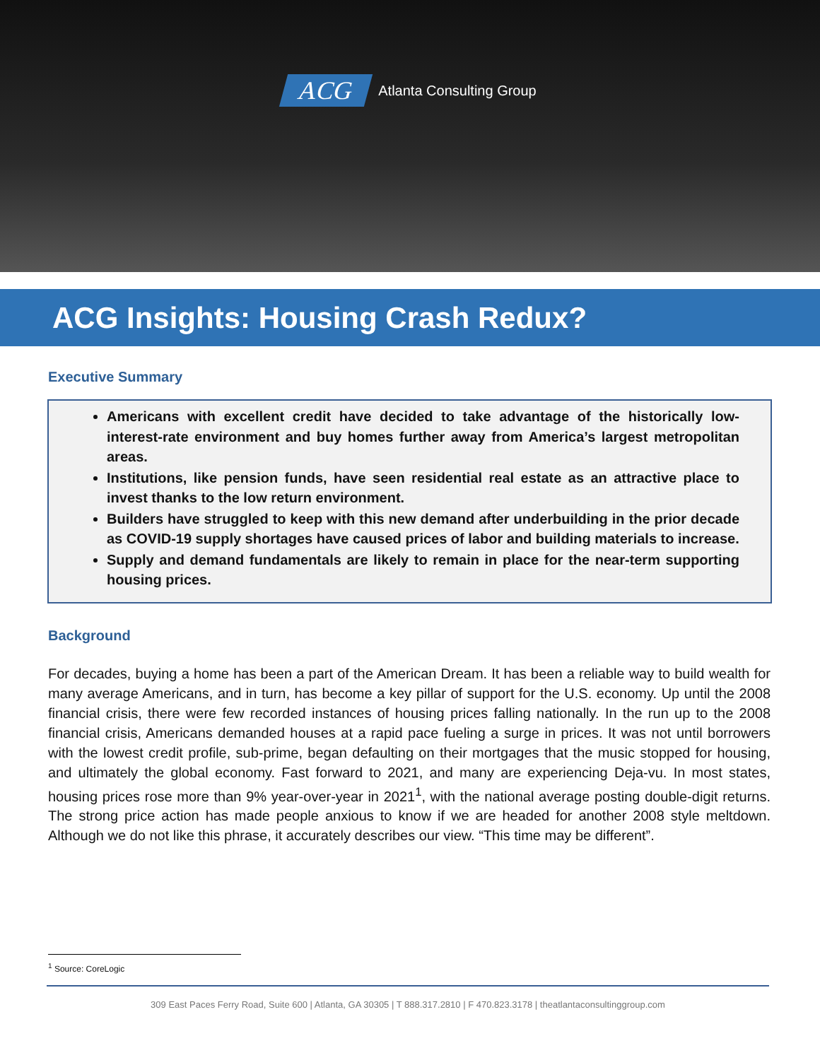ACG Atlanta Consulting Group
ACG Insights: Housing Crash Redux?
Executive Summary
Americans with excellent credit have decided to take advantage of the historically low-interest-rate environment and buy homes further away from America’s largest metropolitan areas.
Institutions, like pension funds, have seen residential real estate as an attractive place to invest thanks to the low return environment.
Builders have struggled to keep with this new demand after underbuilding in the prior decade as COVID-19 supply shortages have caused prices of labor and building materials to increase.
Supply and demand fundamentals are likely to remain in place for the near-term supporting housing prices.
Background
For decades, buying a home has been a part of the American Dream. It has been a reliable way to build wealth for many average Americans, and in turn, has become a key pillar of support for the U.S. economy. Up until the 2008 financial crisis, there were few recorded instances of housing prices falling nationally. In the run up to the 2008 financial crisis, Americans demanded houses at a rapid pace fueling a surge in prices. It was not until borrowers with the lowest credit profile, sub-prime, began defaulting on their mortgages that the music stopped for housing, and ultimately the global economy. Fast forward to 2021, and many are experiencing Deja-vu. In most states, housing prices rose more than 9% year-over-year in 2021<sup>1</sup>, with the national average posting double-digit returns. The strong price action has made people anxious to know if we are headed for another 2008 style meltdown. Although we do not like this phrase, it accurately describes our view. “This time may be different”.
<sup>1</sup> Source: CoreLogic
309 East Paces Ferry Road, Suite 600 | Atlanta, GA 30305 | T 888.317.2810 | F 470.823.3178 | theatlantaconsultinggroup.com